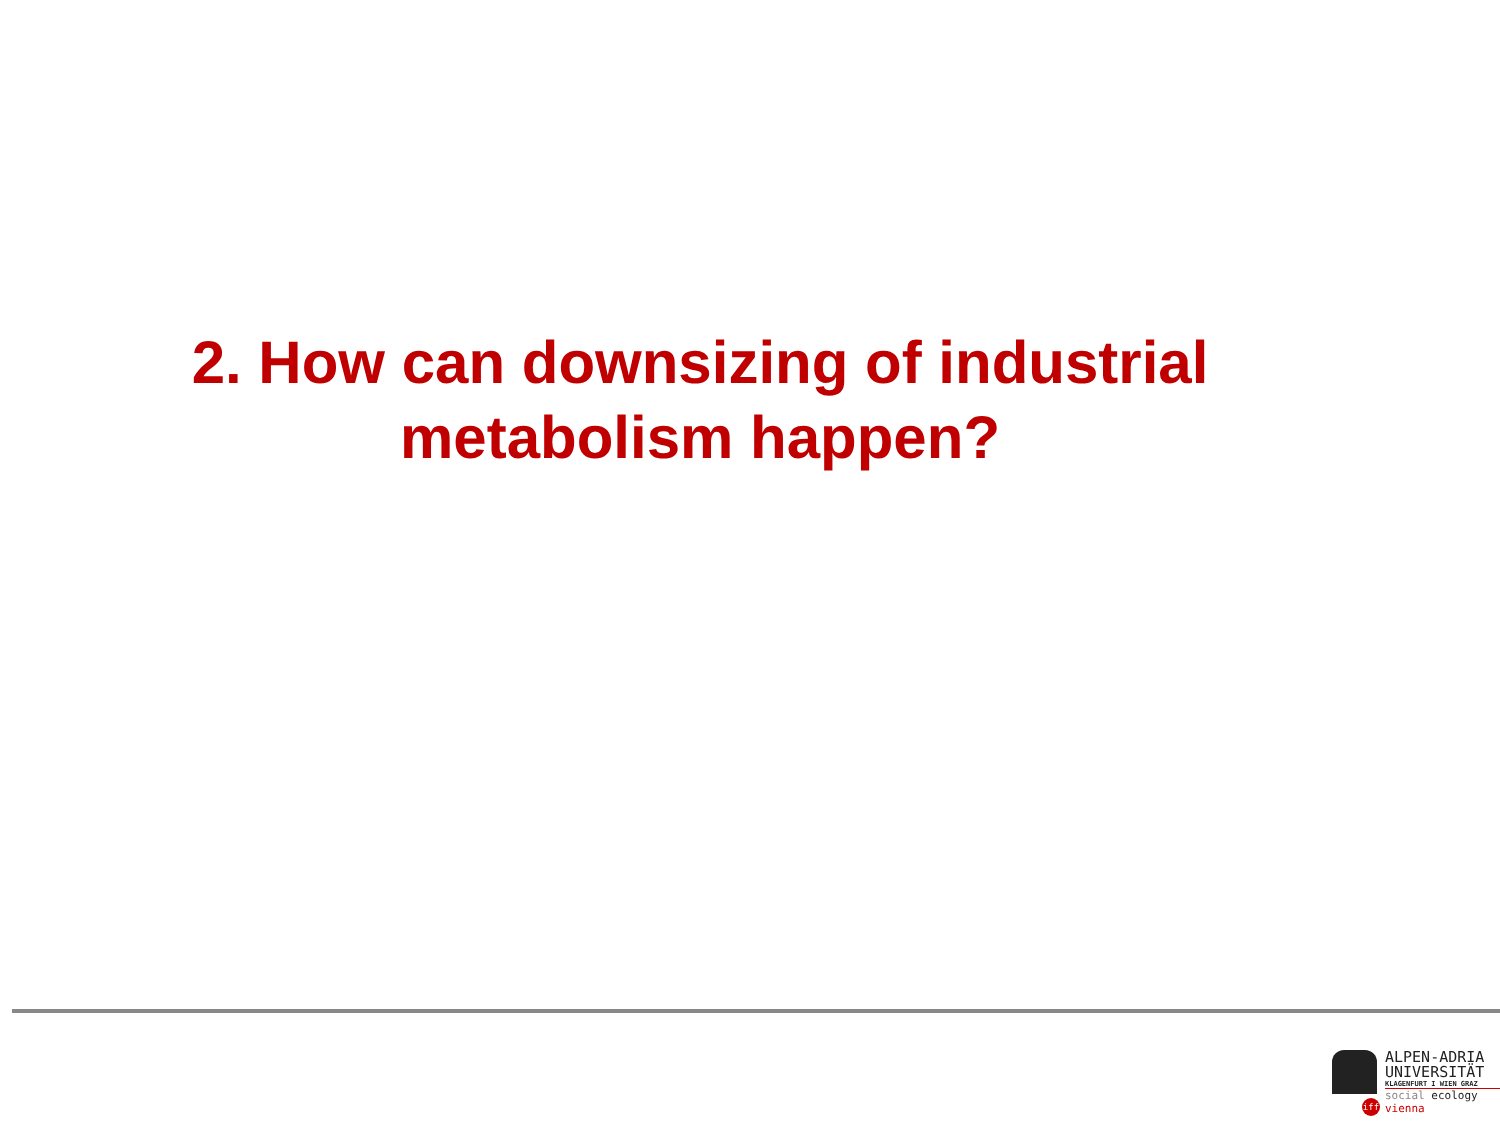2. How can downsizing of industrial
metabolism happen?
ALPEN-ADRIA
UNIVERSITÄT
KLAGENFURT I WIEN GRAZ
iff
social ecology vienna